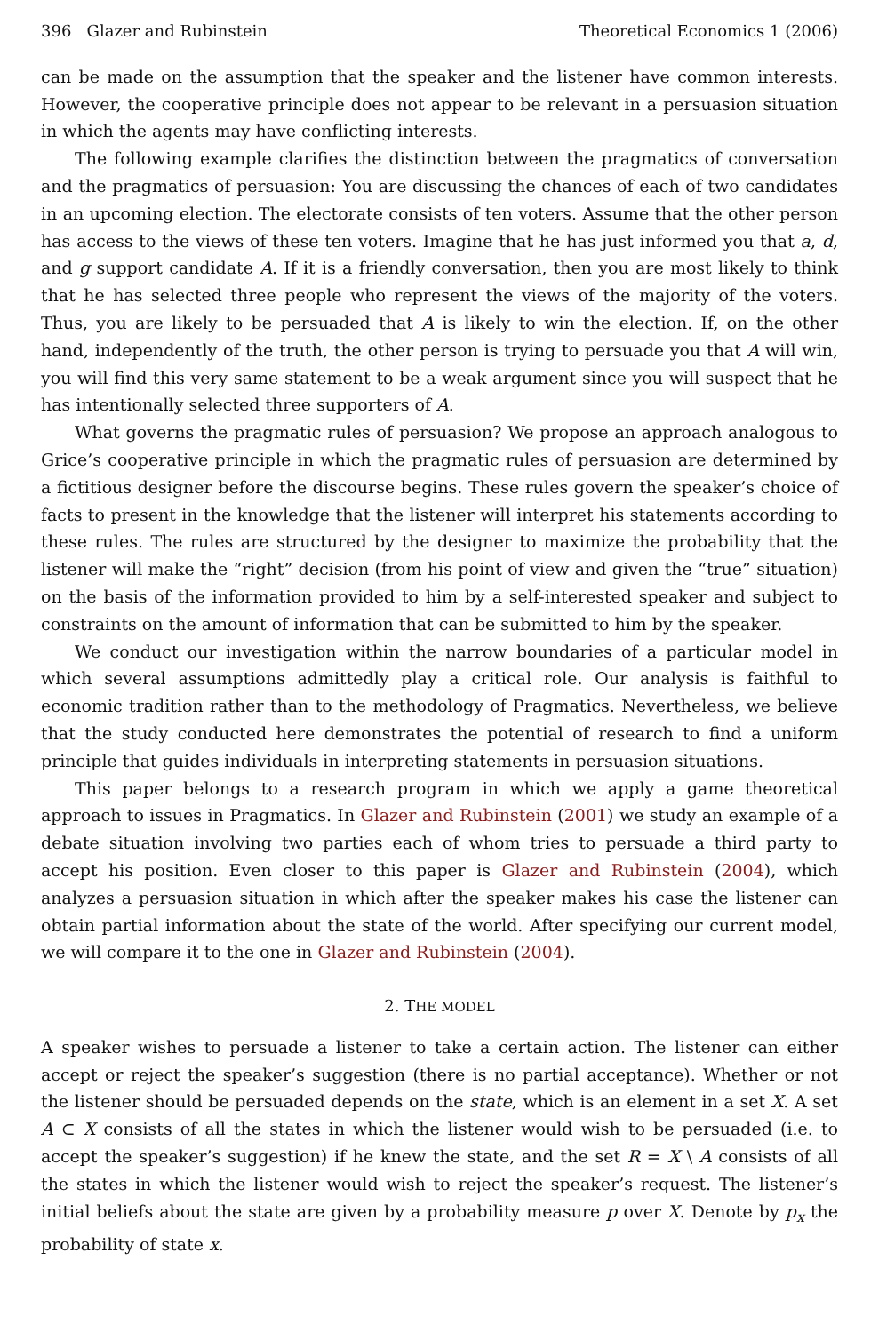396 Glazer and Rubinstein Theoretical Economics 1 (2006)
can be made on the assumption that the speaker and the listener have common interests. However, the cooperative principle does not appear to be relevant in a persuasion situation in which the agents may have conflicting interests.
The following example clarifies the distinction between the pragmatics of conversation and the pragmatics of persuasion: You are discussing the chances of each of two candidates in an upcoming election. The electorate consists of ten voters. Assume that the other person has access to the views of these ten voters. Imagine that he has just informed you that a, d, and g support candidate A. If it is a friendly conversation, then you are most likely to think that he has selected three people who represent the views of the majority of the voters. Thus, you are likely to be persuaded that A is likely to win the election. If, on the other hand, independently of the truth, the other person is trying to persuade you that A will win, you will find this very same statement to be a weak argument since you will suspect that he has intentionally selected three supporters of A.
What governs the pragmatic rules of persuasion? We propose an approach analogous to Grice’s cooperative principle in which the pragmatic rules of persuasion are determined by a fictitious designer before the discourse begins. These rules govern the speaker’s choice of facts to present in the knowledge that the listener will interpret his statements according to these rules. The rules are structured by the designer to maximize the probability that the listener will make the “right” decision (from his point of view and given the “true” situation) on the basis of the information provided to him by a self-interested speaker and subject to constraints on the amount of information that can be submitted to him by the speaker.
We conduct our investigation within the narrow boundaries of a particular model in which several assumptions admittedly play a critical role. Our analysis is faithful to economic tradition rather than to the methodology of Pragmatics. Nevertheless, we believe that the study conducted here demonstrates the potential of research to find a uniform principle that guides individuals in interpreting statements in persuasion situations.
This paper belongs to a research program in which we apply a game theoretical approach to issues in Pragmatics. In Glazer and Rubinstein (2001) we study an example of a debate situation involving two parties each of whom tries to persuade a third party to accept his position. Even closer to this paper is Glazer and Rubinstein (2004), which analyzes a persuasion situation in which after the speaker makes his case the listener can obtain partial information about the state of the world. After specifying our current model, we will compare it to the one in Glazer and Rubinstein (2004).
2. THE MODEL
A speaker wishes to persuade a listener to take a certain action. The listener can either accept or reject the speaker’s suggestion (there is no partial acceptance). Whether or not the listener should be persuaded depends on the state, which is an element in a set X. A set A ⊂ X consists of all the states in which the listener would wish to be persuaded (i.e. to accept the speaker’s suggestion) if he knew the state, and the set R = X \ A consists of all the states in which the listener would wish to reject the speaker’s request. The listener’s initial beliefs about the state are given by a probability measure p over X. Denote by p<sub>x</sub> the probability of state x.